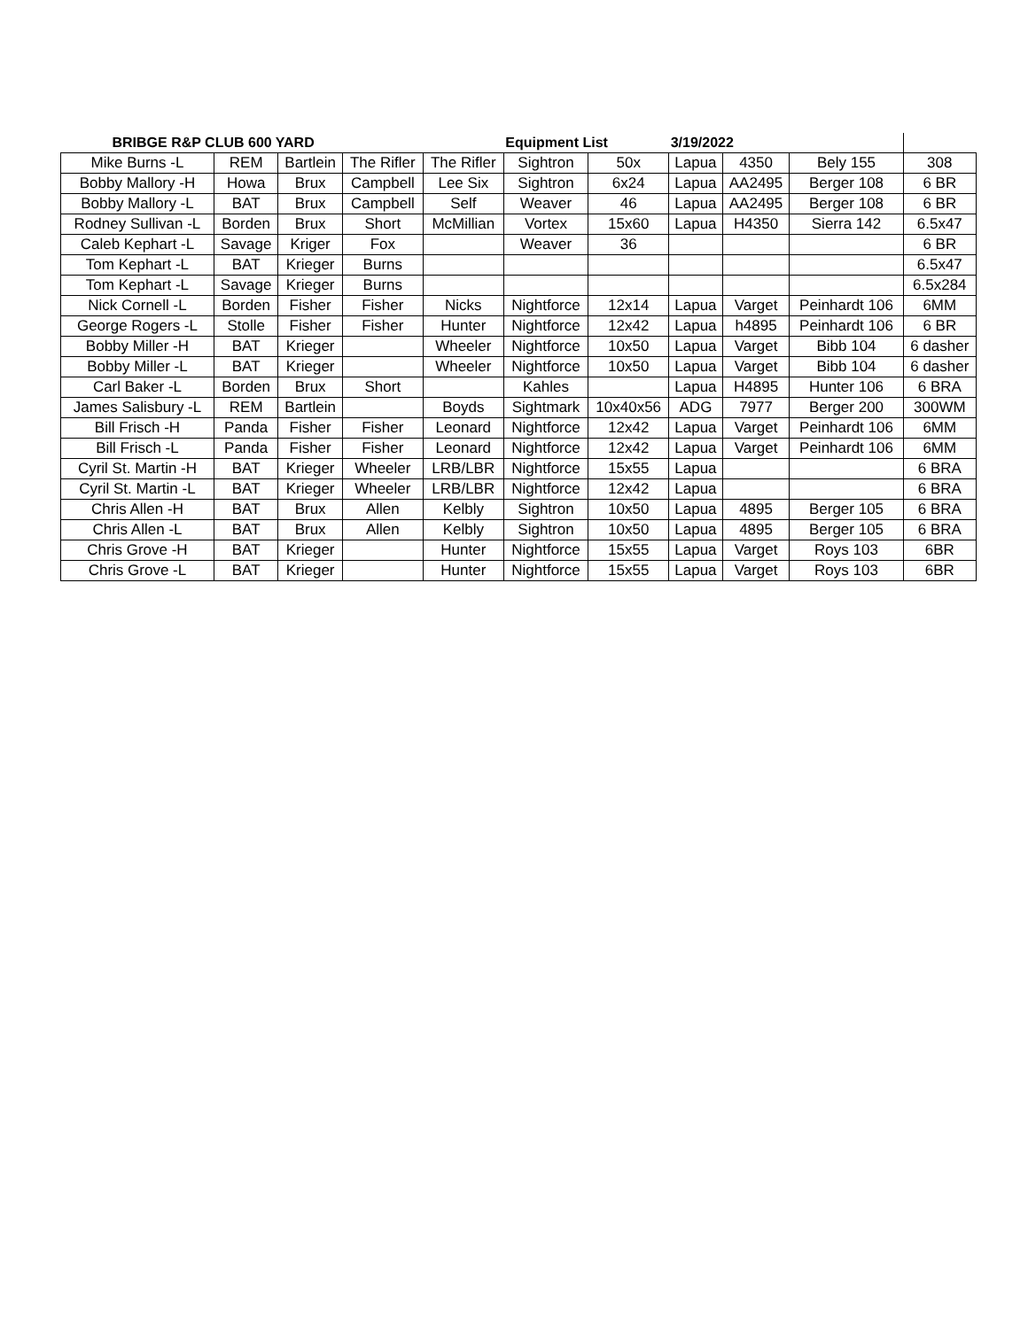| BRIBGE R&P CLUB 600 YARD | | | | | Equipment List | | 3/19/2022 | | | |
| Mike Burns -L | REM | Bartlein | The Rifler | The Rifler | Sightron | 50x | Lapua | 4350 | Bely 155 | 308 |
| Bobby Mallory -H | Howa | Brux | Campbell | Lee Six | Sightron | 6x24 | Lapua | AA2495 | Berger 108 | 6 BR |
| Bobby Mallory -L | BAT | Brux | Campbell | Self | Weaver | 46 | Lapua | AA2495 | Berger 108 | 6 BR |
| Rodney Sullivan -L | Borden | Brux | Short | McMillian | Vortex | 15x60 | Lapua | H4350 | Sierra 142 | 6.5x47 |
| Caleb Kephart -L | Savage | Kriger | Fox | | Weaver | 36 | | | | 6 BR |
| Tom Kephart -L | BAT | Krieger | Burns | | | | | | | 6.5x47 |
| Tom Kephart -L | Savage | Krieger | Burns | | | | | | | 6.5x284 |
| Nick Cornell -L | Borden | Fisher | Fisher | Nicks | Nightforce | 12x14 | Lapua | Varget | Peinhardt 106 | 6MM |
| George Rogers -L | Stolle | Fisher | Fisher | Hunter | Nightforce | 12x42 | Lapua | h4895 | Peinhardt 106 | 6 BR |
| Bobby Miller -H | BAT | Krieger | | Wheeler | Nightforce | 10x50 | Lapua | Varget | Bibb 104 | 6 dasher |
| Bobby Miller -L | BAT | Krieger | | Wheeler | Nightforce | 10x50 | Lapua | Varget | Bibb 104 | 6 dasher |
| Carl Baker -L | Borden | Brux | Short | | Kahles | | Lapua | H4895 | Hunter 106 | 6 BRA |
| James Salisbury -L | REM | Bartlein | | Boyds | Sightmark | 10x40x56 | ADG | 7977 | Berger 200 | 300WM |
| Bill Frisch -H | Panda | Fisher | Fisher | Leonard | Nightforce | 12x42 | Lapua | Varget | Peinhardt 106 | 6MM |
| Bill Frisch -L | Panda | Fisher | Fisher | Leonard | Nightforce | 12x42 | Lapua | Varget | Peinhardt 106 | 6MM |
| Cyril St. Martin -H | BAT | Krieger | Wheeler | LRB/LBR | Nightforce | 15x55 | Lapua | | | 6 BRA |
| Cyril St. Martin -L | BAT | Krieger | Wheeler | LRB/LBR | Nightforce | 12x42 | Lapua | | | 6 BRA |
| Chris Allen -H | BAT | Brux | Allen | Kelbly | Sightron | 10x50 | Lapua | 4895 | Berger 105 | 6 BRA |
| Chris Allen -L | BAT | Brux | Allen | Kelbly | Sightron | 10x50 | Lapua | 4895 | Berger 105 | 6 BRA |
| Chris Grove -H | BAT | Krieger | | Hunter | Nightforce | 15x55 | Lapua | Varget | Roys 103 | 6BR |
| Chris Grove -L | BAT | Krieger | | Hunter | Nightforce | 15x55 | Lapua | Varget | Roys 103 | 6BR |